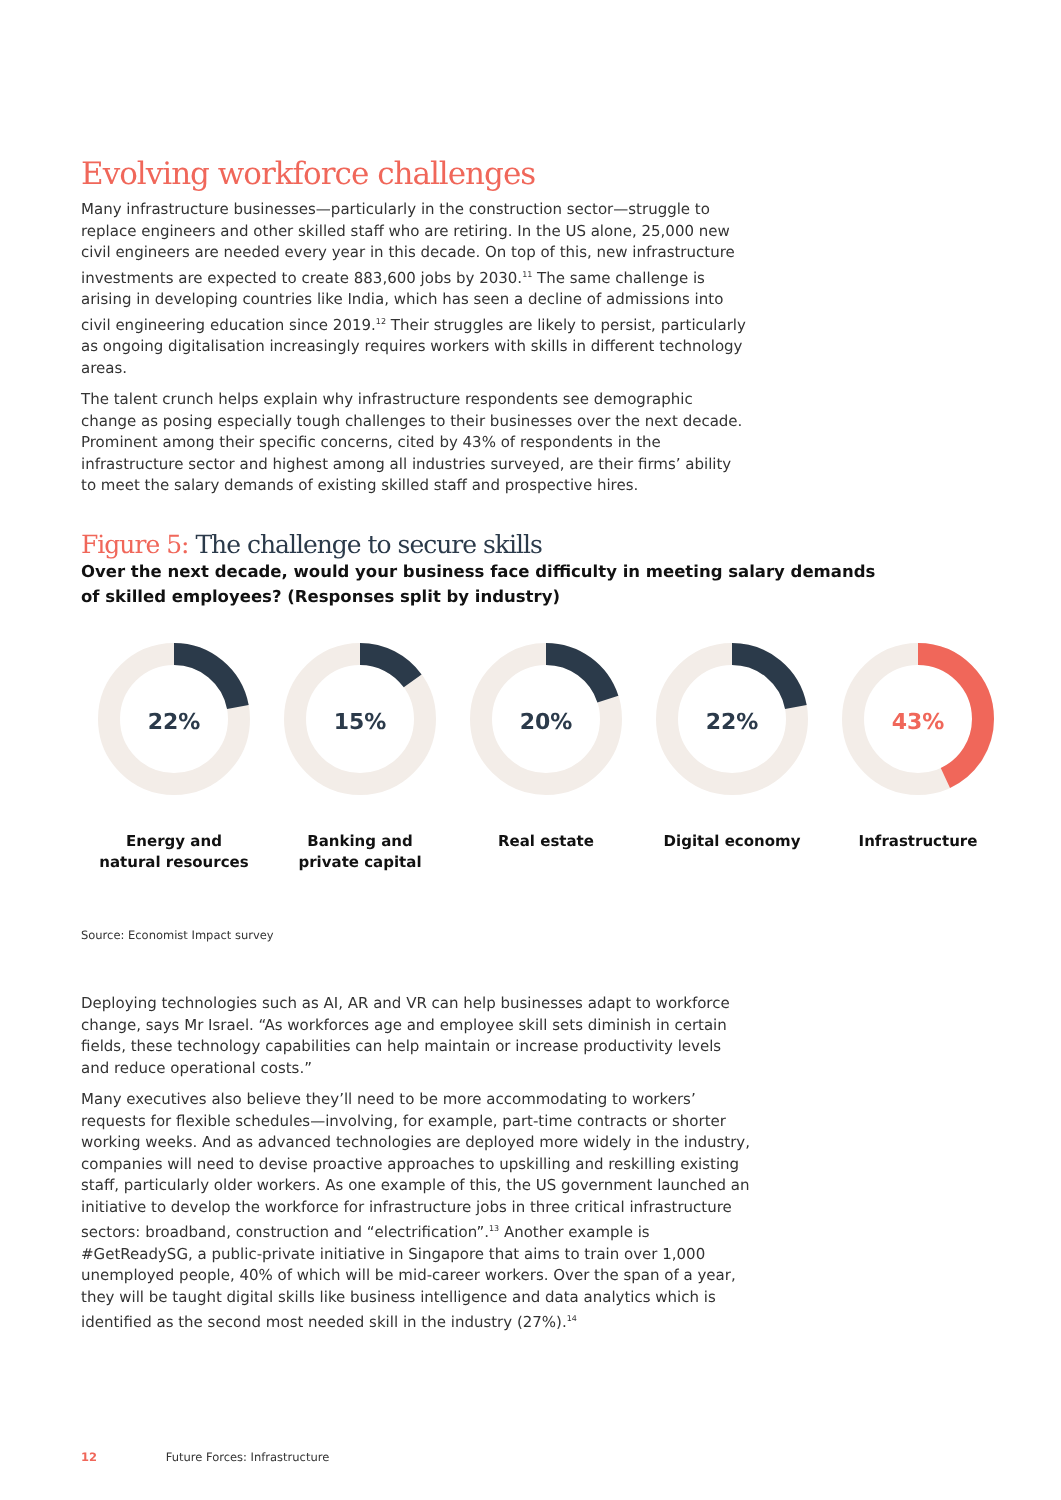Evolving workforce challenges
Many infrastructure businesses—particularly in the construction sector—struggle to replace engineers and other skilled staff who are retiring. In the US alone, 25,000 new civil engineers are needed every year in this decade. On top of this, new infrastructure investments are expected to create 883,600 jobs by 2030.<sup>11</sup> The same challenge is arising in developing countries like India, which has seen a decline of admissions into civil engineering education since 2019.<sup>12</sup> Their struggles are likely to persist, particularly as ongoing digitalisation increasingly requires workers with skills in different technology areas.
The talent crunch helps explain why infrastructure respondents see demographic change as posing especially tough challenges to their businesses over the next decade. Prominent among their specific concerns, cited by 43% of respondents in the infrastructure sector and highest among all industries surveyed, are their firms’ ability to meet the salary demands of existing skilled staff and prospective hires.
Figure 5: The challenge to secure skills
Over the next decade, would your business face difficulty in meeting salary demands of skilled employees? (Responses split by industry)
22%
Energy and
natural resources
15%
Banking and
private capital
20%
Real estate
22%
Digital economy
43%
Infrastructure
Source: Economist Impact survey
Deploying technologies such as AI, AR and VR can help businesses adapt to workforce change, says Mr Israel. “As workforces age and employee skill sets diminish in certain fields, these technology capabilities can help maintain or increase productivity levels and reduce operational costs.”
Many executives also believe they’ll need to be more accommodating to workers’ requests for flexible schedules—involving, for example, part-time contracts or shorter working weeks. And as advanced technologies are deployed more widely in the industry, companies will need to devise proactive approaches to upskilling and reskilling existing staff, particularly older workers. As one example of this, the US government launched an initiative to develop the workforce for infrastructure jobs in three critical infrastructure sectors: broadband, construction and “electrification”.<sup>13</sup> Another example is #GetReadySG, a public-private initiative in Singapore that aims to train over 1,000 unemployed people, 40% of which will be mid-career workers. Over the span of a year, they will be taught digital skills like business intelligence and data analytics which is identified as the second most needed skill in the industry (27%).<sup>14</sup>
12 Future Forces: Infrastructure